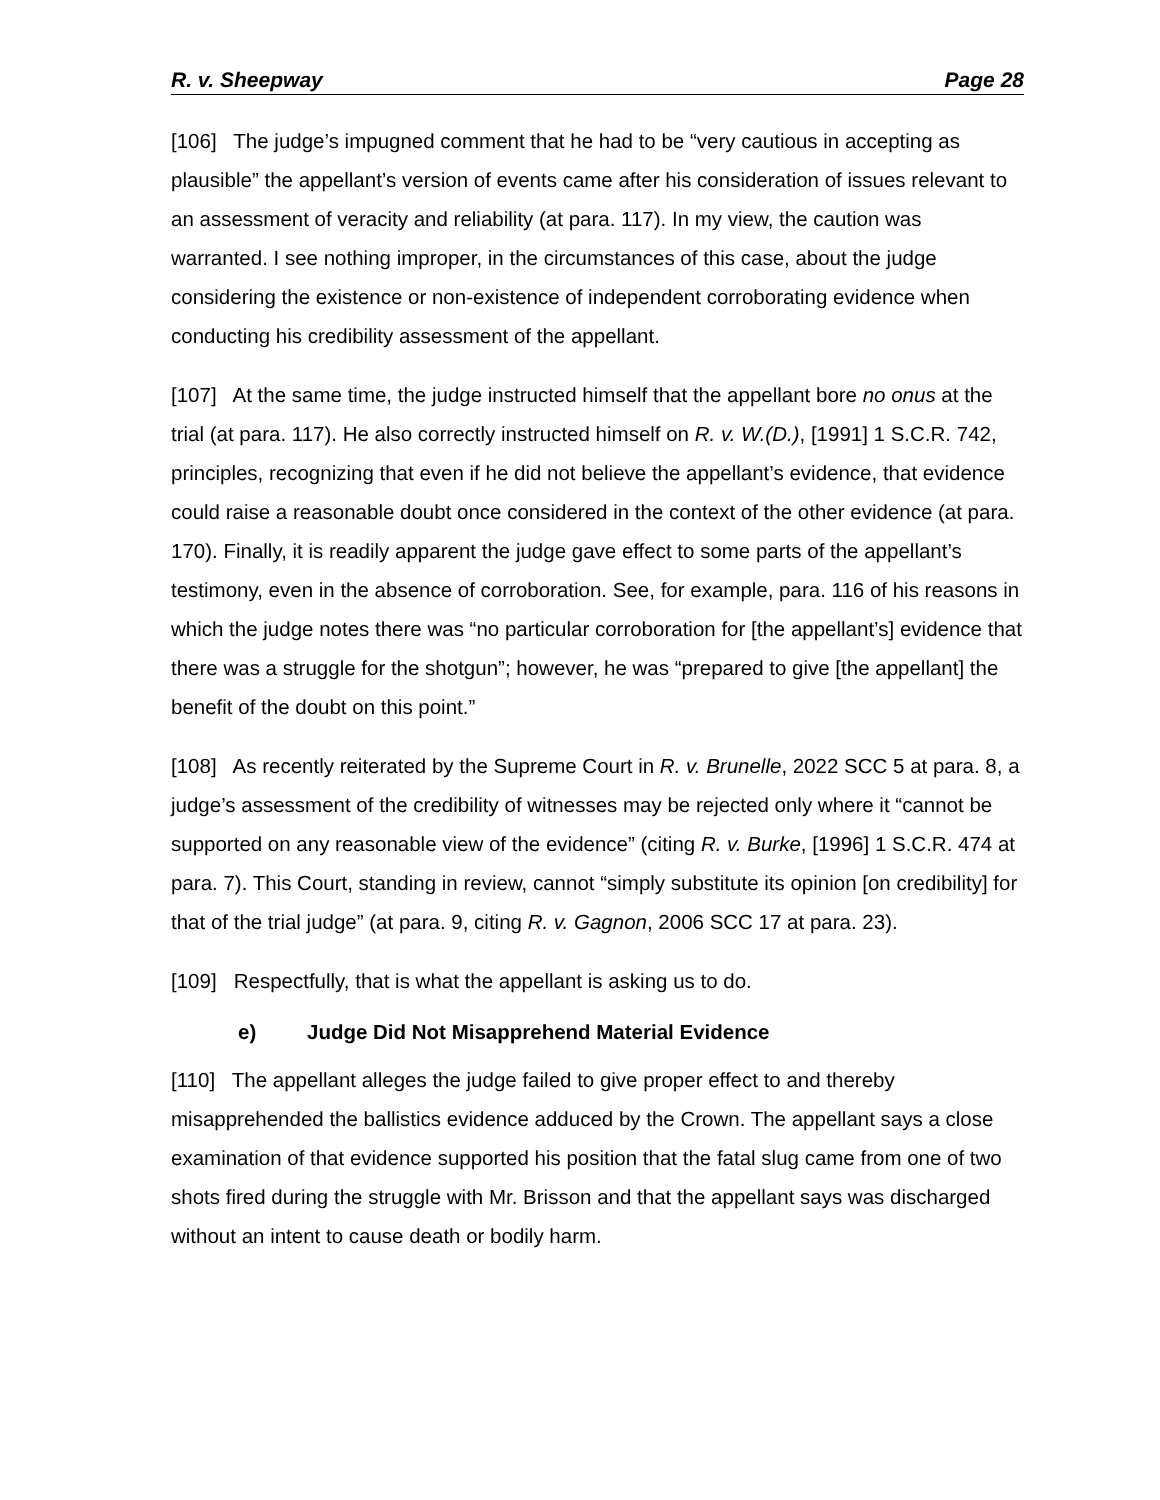R. v. Sheepway Page 28
[106] The judge’s impugned comment that he had to be “very cautious in accepting as plausible” the appellant’s version of events came after his consideration of issues relevant to an assessment of veracity and reliability (at para. 117). In my view, the caution was warranted. I see nothing improper, in the circumstances of this case, about the judge considering the existence or non-existence of independent corroborating evidence when conducting his credibility assessment of the appellant.
[107] At the same time, the judge instructed himself that the appellant bore no onus at the trial (at para. 117). He also correctly instructed himself on R. v. W.(D.), [1991] 1 S.C.R. 742, principles, recognizing that even if he did not believe the appellant’s evidence, that evidence could raise a reasonable doubt once considered in the context of the other evidence (at para. 170). Finally, it is readily apparent the judge gave effect to some parts of the appellant’s testimony, even in the absence of corroboration. See, for example, para. 116 of his reasons in which the judge notes there was “no particular corroboration for [the appellant’s] evidence that there was a struggle for the shotgun”; however, he was “prepared to give [the appellant] the benefit of the doubt on this point.”
[108] As recently reiterated by the Supreme Court in R. v. Brunelle, 2022 SCC 5 at para. 8, a judge’s assessment of the credibility of witnesses may be rejected only where it “cannot be supported on any reasonable view of the evidence” (citing R. v. Burke, [1996] 1 S.C.R. 474 at para. 7). This Court, standing in review, cannot “simply substitute its opinion [on credibility] for that of the trial judge” (at para. 9, citing R. v. Gagnon, 2006 SCC 17 at para. 23).
[109] Respectfully, that is what the appellant is asking us to do.
e) Judge Did Not Misapprehend Material Evidence
[110] The appellant alleges the judge failed to give proper effect to and thereby misapprehended the ballistics evidence adduced by the Crown. The appellant says a close examination of that evidence supported his position that the fatal slug came from one of two shots fired during the struggle with Mr. Brisson and that the appellant says was discharged without an intent to cause death or bodily harm.